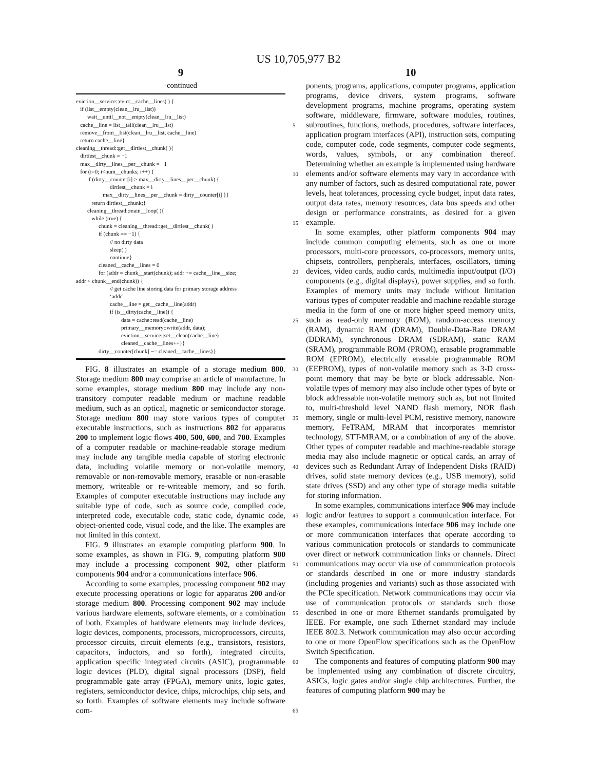US 10,705,977 B2
9
-continued
eviction__service::evict__cache__lines( ) { if (list__empty(clean__lru__list)) wait__until__not__empty(clean__lru__list) cache__line = list__tail(clean__lru__list) remove__from__list(clean__lru__list, cache__line) return cache__line} cleaning__thread::get__dirtiest__chunk( ){ dirtiest__chunk = −1 max__dirty__lines__per__chunk = −1 for (i=0; i<num__chunks; i++) { if (dirty__counter[i] > max__dirty__lines__per__chunk) { dirtiest__chunk = i max__dirty__lines__per__chunk = dirty__counter[i] }} return dirtiest__chunk;} cleaning__thread::main__loop( ){ while (true) { chunk = cleaning__thread::get__dirtiest__chunk( ) if (chunk == −1) { // no dirty data sleep( ) continue} cleaned__cache__lines = 0 for (addr = chunk__start(chunk); addr += cache__line__size; addr < chunk__end(chunk)) { // get cache line storing data for primary storage address ‘addr’ cache__line = get__cache__line(addr) if (is__dirty(cache__line)) { data = cache::read(cache__line) primary__memory::write(addr, data); eviction__service::set__clean(cache__line) cleaned__cache__lines++}} dirty__counter[chunk] −= cleaned__cache__lines}}
FIG. 8 illustrates an example of a storage medium 800. Storage medium 800 may comprise an article of manufacture. In some examples, storage medium 800 may include any non-transitory computer readable medium or machine readable medium, such as an optical, magnetic or semiconductor storage. Storage medium 800 may store various types of computer executable instructions, such as instructions 802 for apparatus 200 to implement logic flows 400, 500, 600, and 700. Examples of a computer readable or machine-readable storage medium may include any tangible media capable of storing electronic data, including volatile memory or non-volatile memory, removable or non-removable memory, erasable or non-erasable memory, writeable or re-writeable memory, and so forth. Examples of computer executable instructions may include any suitable type of code, such as source code, compiled code, interpreted code, executable code, static code, dynamic code, object-oriented code, visual code, and the like. The examples are not limited in this context.
FIG. 9 illustrates an example computing platform 900. In some examples, as shown in FIG. 9, computing platform 900 may include a processing component 902, other platform components 904 and/or a communications interface 906.
According to some examples, processing component 902 may execute processing operations or logic for apparatus 200 and/or storage medium 800. Processing component 902 may include various hardware elements, software elements, or a combination of both. Examples of hardware elements may include devices, logic devices, components, processors, microprocessors, circuits, processor circuits, circuit elements (e.g., transistors, resistors, capacitors, inductors, and so forth), integrated circuits, application specific integrated circuits (ASIC), programmable logic devices (PLD), digital signal processors (DSP), field programmable gate array (FPGA), memory units, logic gates, registers, semiconductor device, chips, microchips, chip sets, and so forth. Examples of software elements may include software com-
10
ponents, programs, applications, computer programs, application programs, device drivers, system programs, software development programs, machine programs, operating system software, middleware, firmware, software modules, routines, subroutines, functions, methods, procedures, software interfaces, application program interfaces (API), instruction sets, computing code, computer code, code segments, computer code segments, words, values, symbols, or any combination thereof. Determining whether an example is implemented using hardware elements and/or software elements may vary in accordance with any number of factors, such as desired computational rate, power levels, heat tolerances, processing cycle budget, input data rates, output data rates, memory resources, data bus speeds and other design or performance constraints, as desired for a given example.
In some examples, other platform components 904 may include common computing elements, such as one or more processors, multi-core processors, co-processors, memory units, chipsets, controllers, peripherals, interfaces, oscillators, timing devices, video cards, audio cards, multimedia input/output (I/O) components (e.g., digital displays), power supplies, and so forth. Examples of memory units may include without limitation various types of computer readable and machine readable storage media in the form of one or more higher speed memory units, such as read-only memory (ROM), random-access memory (RAM), dynamic RAM (DRAM), Double-Data-Rate DRAM (DDRAM), synchronous DRAM (SDRAM), static RAM (SRAM), programmable ROM (PROM), erasable programmable ROM (EPROM), electrically erasable programmable ROM (EEPROM), types of non-volatile memory such as 3-D cross-point memory that may be byte or block addressable. Non-volatile types of memory may also include other types of byte or block addressable non-volatile memory such as, but not limited to, multi-threshold level NAND flash memory, NOR flash memory, single or multi-level PCM, resistive memory, nanowire memory, FeTRAM, MRAM that incorporates memristor technology, STT-MRAM, or a combination of any of the above. Other types of computer readable and machine-readable storage media may also include magnetic or optical cards, an array of devices such as Redundant Array of Independent Disks (RAID) drives, solid state memory devices (e.g., USB memory), solid state drives (SSD) and any other type of storage media suitable for storing information.
In some examples, communications interface 906 may include logic and/or features to support a communication interface. For these examples, communications interface 906 may include one or more communication interfaces that operate according to various communication protocols or standards to communicate over direct or network communication links or channels. Direct communications may occur via use of communication protocols or standards described in one or more industry standards (including progenies and variants) such as those associated with the PCIe specification. Network communications may occur via use of communication protocols or standards such those described in one or more Ethernet standards promulgated by IEEE. For example, one such Ethernet standard may include IEEE 802.3. Network communication may also occur according to one or more OpenFlow specifications such as the OpenFlow Switch Specification.
The components and features of computing platform 900 may be implemented using any combination of discrete circuitry, ASICs, logic gates and/or single chip architectures. Further, the features of computing platform 900 may be
5
10
15
20
25
30
35
40
45
50
55
60
65